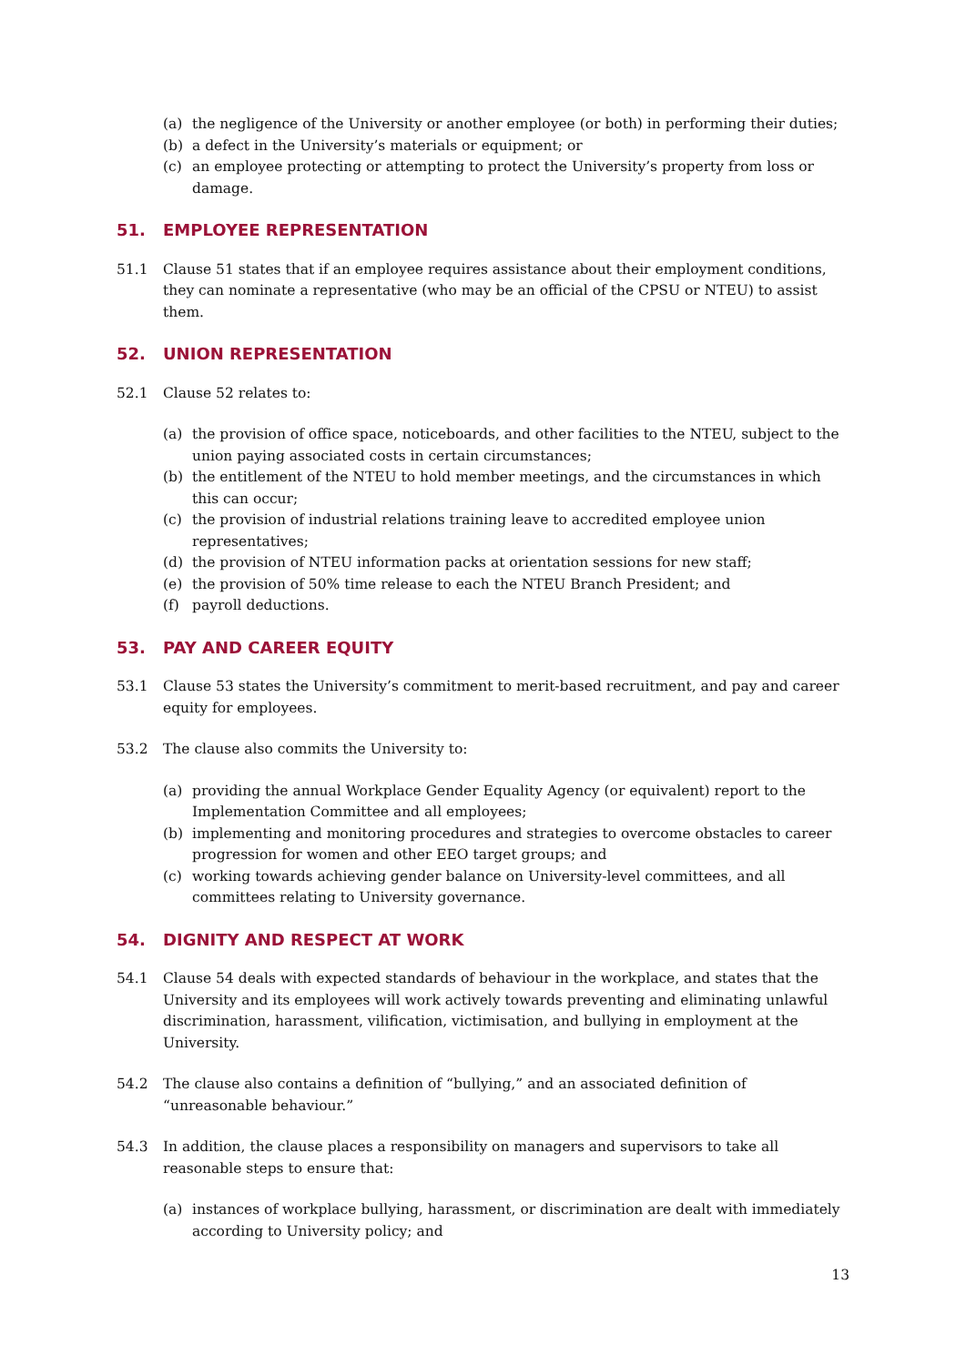(a) the negligence of the University or another employee (or both) in performing their duties;
(b) a defect in the University’s materials or equipment; or
(c) an employee protecting or attempting to protect the University’s property from loss or damage.
51. EMPLOYEE REPRESENTATION
51.1 Clause 51 states that if an employee requires assistance about their employment conditions, they can nominate a representative (who may be an official of the CPSU or NTEU) to assist them.
52. UNION REPRESENTATION
52.1 Clause 52 relates to:
(a) the provision of office space, noticeboards, and other facilities to the NTEU, subject to the union paying associated costs in certain circumstances;
(b) the entitlement of the NTEU to hold member meetings, and the circumstances in which this can occur;
(c) the provision of industrial relations training leave to accredited employee union representatives;
(d) the provision of NTEU information packs at orientation sessions for new staff;
(e) the provision of 50% time release to each the NTEU Branch President; and
(f) payroll deductions.
53. PAY AND CAREER EQUITY
53.1 Clause 53 states the University’s commitment to merit-based recruitment, and pay and career equity for employees.
53.2 The clause also commits the University to:
(a) providing the annual Workplace Gender Equality Agency (or equivalent) report to the Implementation Committee and all employees;
(b) implementing and monitoring procedures and strategies to overcome obstacles to career progression for women and other EEO target groups; and
(c) working towards achieving gender balance on University-level committees, and all committees relating to University governance.
54. DIGNITY AND RESPECT AT WORK
54.1 Clause 54 deals with expected standards of behaviour in the workplace, and states that the University and its employees will work actively towards preventing and eliminating unlawful discrimination, harassment, vilification, victimisation, and bullying in employment at the University.
54.2 The clause also contains a definition of “bullying,” and an associated definition of “unreasonable behaviour.”
54.3 In addition, the clause places a responsibility on managers and supervisors to take all reasonable steps to ensure that:
(a) instances of workplace bullying, harassment, or discrimination are dealt with immediately according to University policy; and
13